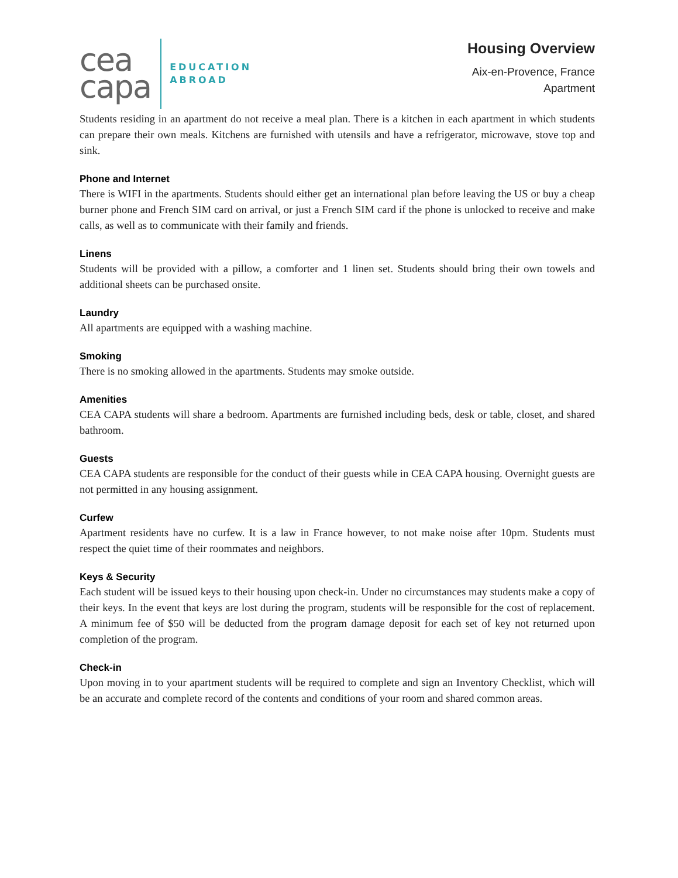cea
capa
EDUCATION
ABROAD
Housing Overview
Aix-en-Provence, France
Apartment
Students residing in an apartment do not receive a meal plan. There is a kitchen in each apartment in which students can prepare their own meals. Kitchens are furnished with utensils and have a refrigerator, microwave, stove top and sink.
Phone and Internet
There is WIFI in the apartments. Students should either get an international plan before leaving the US or buy a cheap burner phone and French SIM card on arrival, or just a French SIM card if the phone is unlocked to receive and make calls, as well as to communicate with their family and friends.
Linens
Students will be provided with a pillow, a comforter and 1 linen set. Students should bring their own towels and additional sheets can be purchased onsite.
Laundry
All apartments are equipped with a washing machine.
Smoking
There is no smoking allowed in the apartments. Students may smoke outside.
Amenities
CEA CAPA students will share a bedroom. Apartments are furnished including beds, desk or table, closet, and shared bathroom.
Guests
CEA CAPA students are responsible for the conduct of their guests while in CEA CAPA housing. Overnight guests are not permitted in any housing assignment.
Curfew
Apartment residents have no curfew. It is a law in France however, to not make noise after 10pm. Students must respect the quiet time of their roommates and neighbors.
Keys & Security
Each student will be issued keys to their housing upon check-in. Under no circumstances may students make a copy of their keys. In the event that keys are lost during the program, students will be responsible for the cost of replacement. A minimum fee of $50 will be deducted from the program damage deposit for each set of key not returned upon completion of the program.
Check-in
Upon moving in to your apartment students will be required to complete and sign an Inventory Checklist, which will be an accurate and complete record of the contents and conditions of your room and shared common areas.